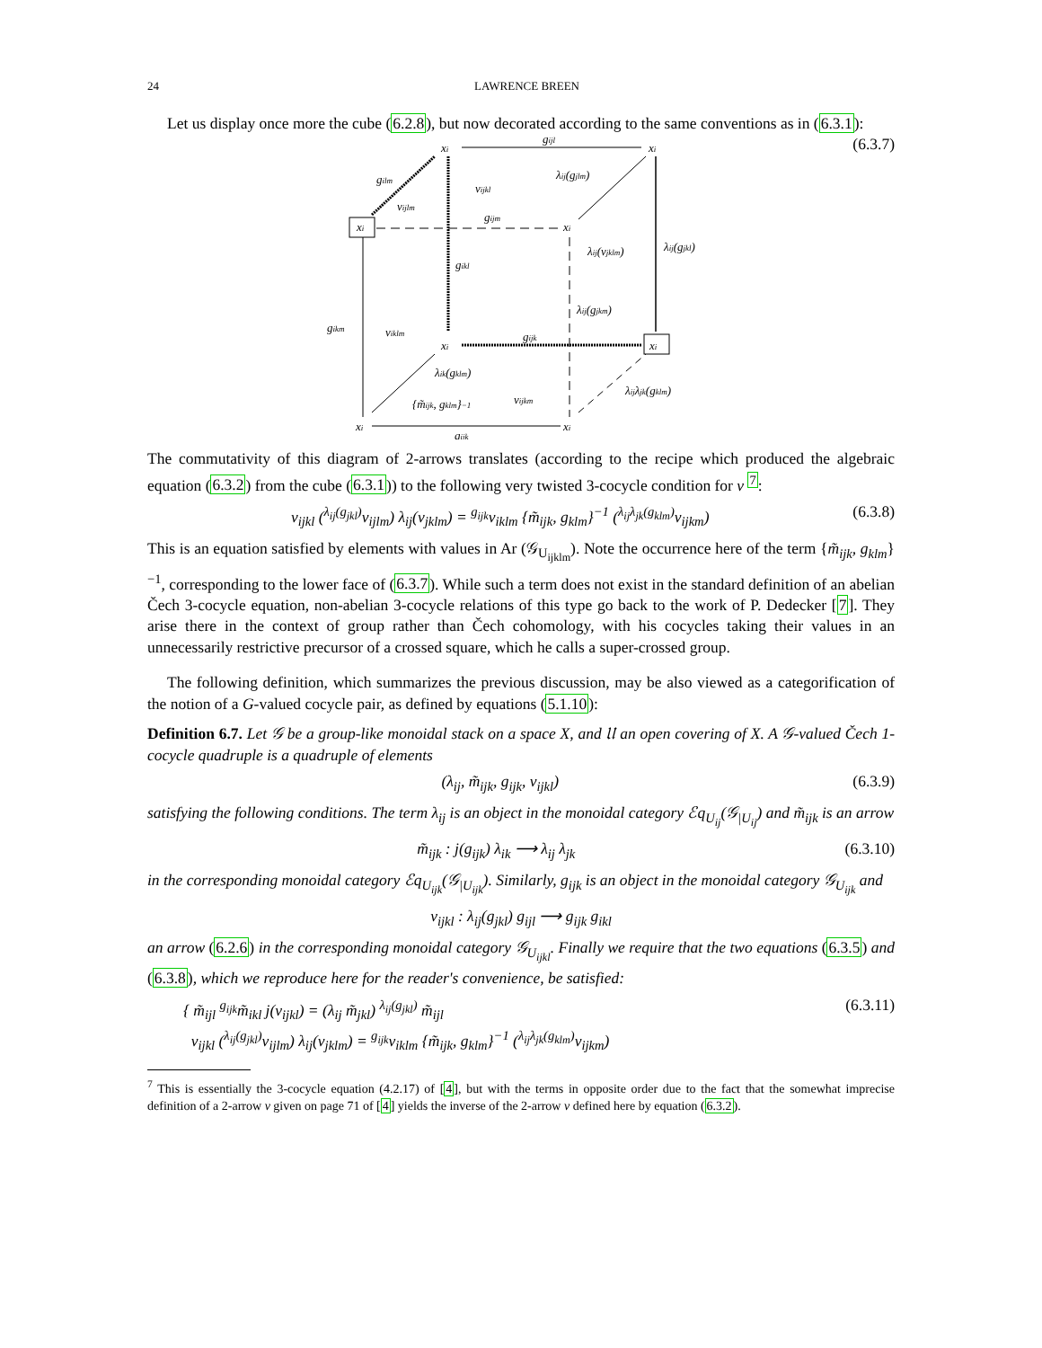24 LAWRENCE BREEN
Let us display once more the cube (6.2.8), but now decorated according to the same conventions as in (6.3.1):
(6.3.7)
xi
xi
gijl
xi
xi
xi
xi
xi
xi
gilm
νijkl
λij(gjlm)
νijlm
gijm
λij(νjklm)
λij(gjkl)
gikl
λij(gjkm)
gikm
νiklm
gijk
λik(gklm)
λijλjk(gklm)
{m̃ijk, gklm}−1
νijkm
gijk
The commutativity of this diagram of 2-arrows translates (according to the recipe which produced the algebraic equation (6.3.2) from the cube (6.3.1)) to the following very twisted 3-cocycle condition for ν <sup>7</sup>:
ν<sub>ijkl</sub> (<sup>λ<sub>ij</sub>(g<sub>jkl</sub>)</sup>ν<sub>ijlm</sub>) λ<sub>ij</sub>(ν<sub>jklm</sub>) = <sup>g<sub>ijk</sub></sup>ν<sub>iklm</sub> {m̃<sub>ijk</sub>, g<sub>klm</sub>}<sup>−1</sup> (<sup>λ<sub>ij</sub>λ<sub>jk</sub>(g<sub>klm</sub>)</sup>ν<sub>ijkm</sub>) (6.3.8)
This is an equation satisfied by elements with values in Ar (𝒢<sub>U<sub>ijklm</sub></sub>). Note the occurrence here of the term {m̃<sub>ijk</sub>, g<sub>klm</sub>}<sup>−1</sup>, corresponding to the lower face of (6.3.7). While such a term does not exist in the standard definition of an abelian Čech 3-cocycle equation, non-abelian 3-cocycle relations of this type go back to the work of P. Dedecker [7]. They arise there in the context of group rather than Čech cohomology, with his cocycles taking their values in an unnecessarily restrictive precursor of a crossed square, which he calls a super-crossed group.
The following definition, which summarizes the previous discussion, may be also viewed as a categorification of the notion of a G-valued cocycle pair, as defined by equations (5.1.10):
Definition 6.7. Let 𝒢 be a group-like monoidal stack on a space X, and 𝔘 an open covering of X. A 𝒢-valued Čech 1-cocycle quadruple is a quadruple of elements
(λ<sub>ij</sub>, m̃<sub>ijk</sub>, g<sub>ijk</sub>, ν<sub>ijkl</sub>) (6.3.9)
satisfying the following conditions. The term λ<sub>ij</sub> is an object in the monoidal category ℰq<sub>U<sub>ij</sub></sub>(𝒢<sub>|U<sub>ij</sub></sub>) and m̃<sub>ijk</sub> is an arrow
m̃<sub>ijk</sub> : j(g<sub>ijk</sub>) λ<sub>ik</sub> ⟶ λ<sub>ij</sub> λ<sub>jk</sub> (6.3.10)
in the corresponding monoidal category ℰq<sub>U<sub>ijk</sub></sub>(𝒢<sub>|U<sub>ijk</sub></sub>). Similarly, g<sub>ijk</sub> is an object in the monoidal category 𝒢<sub>U<sub>ijk</sub></sub> and
ν<sub>ijkl</sub> : λ<sub>ij</sub>(g<sub>jkl</sub>) g<sub>ijl</sub> ⟶ g<sub>ijk</sub> g<sub>ikl</sub>
an arrow (6.2.6) in the corresponding monoidal category 𝒢<sub>U<sub>ijkl</sub></sub>. Finally we require that the two equations (6.3.5) and (6.3.8), which we reproduce here for the reader's convenience, be satisfied:
{ m̃<sub>ijl</sub> <sup>g<sub>ijk</sub></sup>m̃<sub>ikl</sub> j(ν<sub>ijkl</sub>) = (λ<sub>ij</sub> m̃<sub>jkl</sub>) <sup>λ<sub>ij</sub>(g<sub>jkl</sub>)</sup> m̃<sub>ijl</sub>
ν<sub>ijkl</sub> (<sup>λ<sub>ij</sub>(g<sub>jkl</sub>)</sup>ν<sub>ijlm</sub>) λ<sub>ij</sub>(ν<sub>jklm</sub>) = <sup>g<sub>ijk</sub></sup>ν<sub>iklm</sub> {m̃<sub>ijk</sub>, g<sub>klm</sub>}<sup>−1</sup> (<sup>λ<sub>ij</sub>λ<sub>jk</sub>(g<sub>klm</sub>)</sup>ν<sub>ijkm</sub>) (6.3.11)
<sup>7</sup> This is essentially the 3-cocycle equation (4.2.17) of [4], but with the terms in opposite order due to the fact that the somewhat imprecise definition of a 2-arrow ν given on page 71 of [4] yields the inverse of the 2-arrow ν defined here by equation (6.3.2).